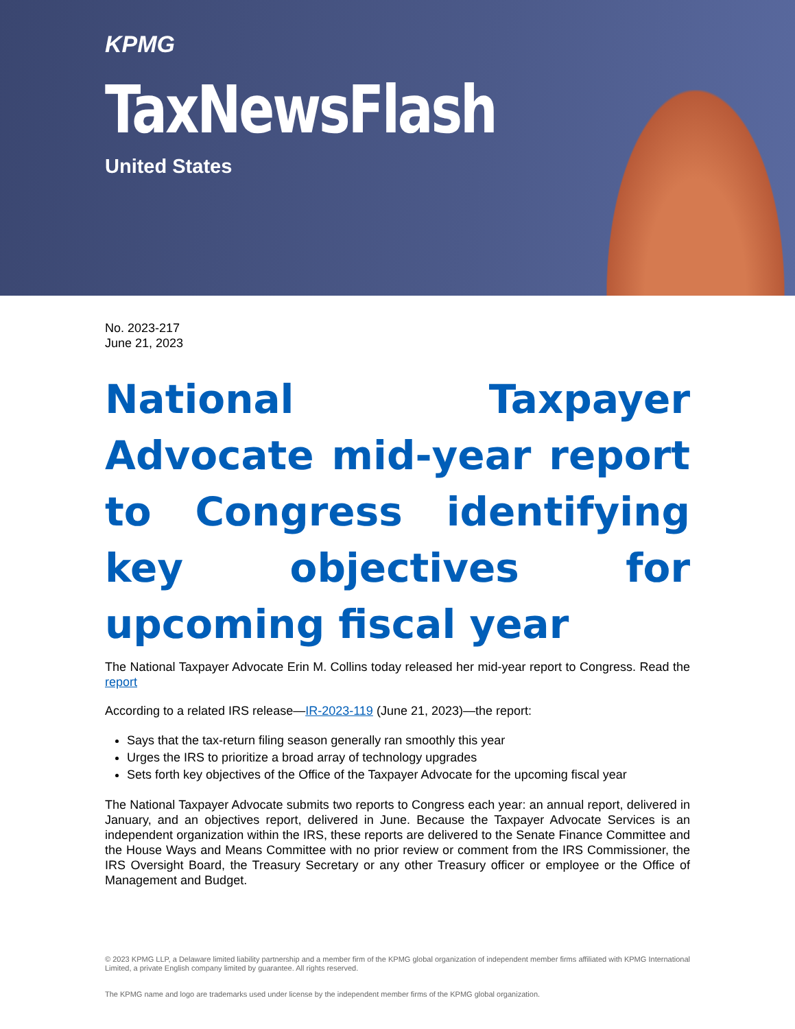KPMG
TaxNewsFlash
United States
No. 2023-217
June 21, 2023
National Taxpayer Advocate mid-year report to Congress identifying key objectives for upcoming fiscal year
The National Taxpayer Advocate Erin M. Collins today released her mid-year report to Congress. Read the report
According to a related IRS release—IR-2023-119 (June 21, 2023)—the report:
Says that the tax-return filing season generally ran smoothly this year
Urges the IRS to prioritize a broad array of technology upgrades
Sets forth key objectives of the Office of the Taxpayer Advocate for the upcoming fiscal year
The National Taxpayer Advocate submits two reports to Congress each year: an annual report, delivered in January, and an objectives report, delivered in June. Because the Taxpayer Advocate Services is an independent organization within the IRS, these reports are delivered to the Senate Finance Committee and the House Ways and Means Committee with no prior review or comment from the IRS Commissioner, the IRS Oversight Board, the Treasury Secretary or any other Treasury officer or employee or the Office of Management and Budget.
© 2023 KPMG LLP, a Delaware limited liability partnership and a member firm of the KPMG global organization of independent member firms affiliated with KPMG International Limited, a private English company limited by guarantee. All rights reserved.
The KPMG name and logo are trademarks used under license by the independent member firms of the KPMG global organization.